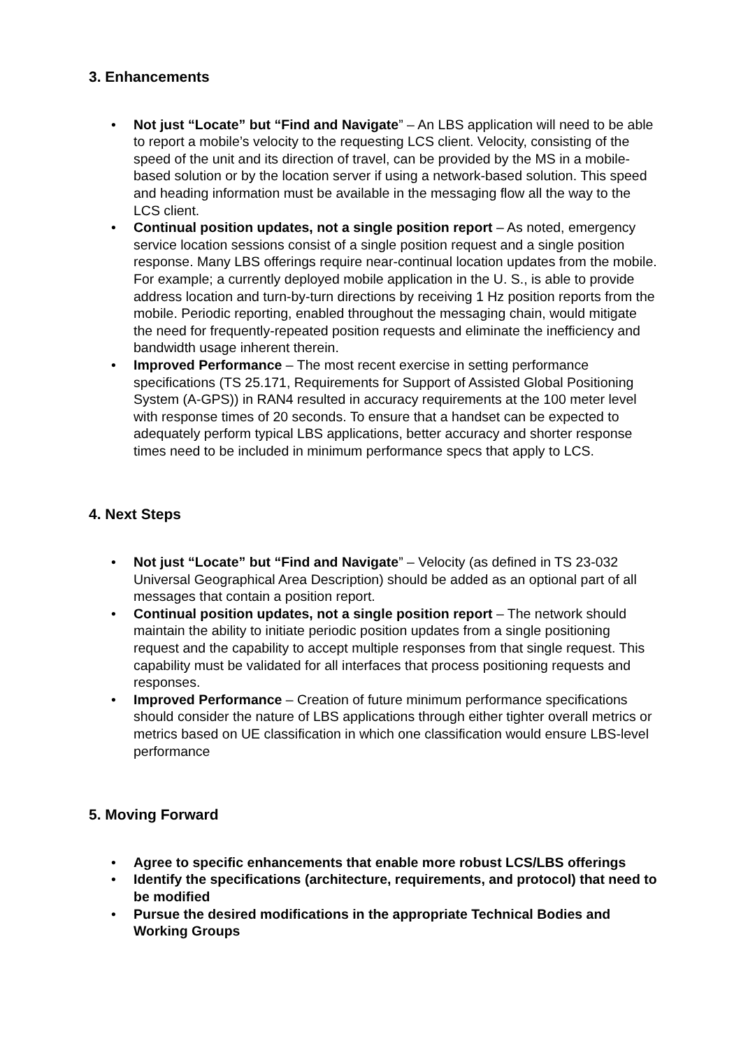3. Enhancements
• Not just “Locate” but “Find and Navigate” – An LBS application will need to be able to report a mobile’s velocity to the requesting LCS client. Velocity, consisting of the speed of the unit and its direction of travel, can be provided by the MS in a mobile-based solution or by the location server if using a network-based solution. This speed and heading information must be available in the messaging flow all the way to the LCS client.
• Continual position updates, not a single position report – As noted, emergency service location sessions consist of a single position request and a single position response. Many LBS offerings require near-continual location updates from the mobile. For example; a currently deployed mobile application in the U. S., is able to provide address location and turn-by-turn directions by receiving 1 Hz position reports from the mobile. Periodic reporting, enabled throughout the messaging chain, would mitigate the need for frequently-repeated position requests and eliminate the inefficiency and bandwidth usage inherent therein.
• Improved Performance – The most recent exercise in setting performance specifications (TS 25.171, Requirements for Support of Assisted Global Positioning System (A-GPS)) in RAN4 resulted in accuracy requirements at the 100 meter level with response times of 20 seconds. To ensure that a handset can be expected to adequately perform typical LBS applications, better accuracy and shorter response times need to be included in minimum performance specs that apply to LCS.
4. Next Steps
• Not just “Locate” but “Find and Navigate” – Velocity (as defined in TS 23-032 Universal Geographical Area Description) should be added as an optional part of all messages that contain a position report.
• Continual position updates, not a single position report – The network should maintain the ability to initiate periodic position updates from a single positioning request and the capability to accept multiple responses from that single request. This capability must be validated for all interfaces that process positioning requests and responses.
• Improved Performance – Creation of future minimum performance specifications should consider the nature of LBS applications through either tighter overall metrics or metrics based on UE classification in which one classification would ensure LBS-level performance
5. Moving Forward
• Agree to specific enhancements that enable more robust LCS/LBS offerings
• Identify the specifications (architecture, requirements, and protocol) that need to be modified
• Pursue the desired modifications in the appropriate Technical Bodies and Working Groups